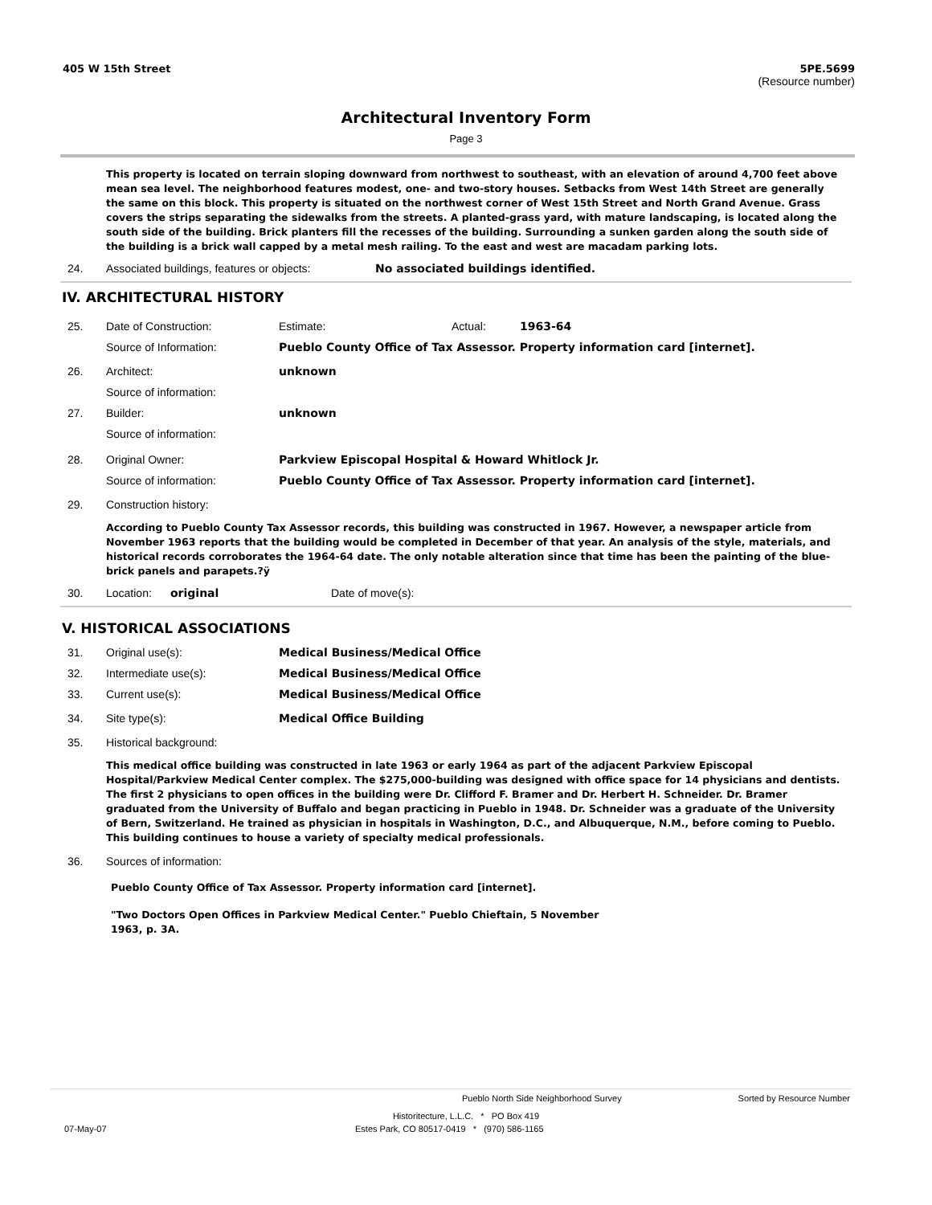405 W 15th Street 5PE.5699
(Resource number)
Architectural Inventory Form
Page 3
This property is located on terrain sloping downward from northwest to southeast, with an elevation of around 4,700 feet above mean sea level. The neighborhood features modest, one- and two-story houses. Setbacks from West 14th Street are generally the same on this block. This property is situated on the northwest corner of West 15th Street and North Grand Avenue. Grass covers the strips separating the sidewalks from the streets. A planted-grass yard, with mature landscaping, is located along the south side of the building. Brick planters fill the recesses of the building. Surrounding a sunken garden along the south side of the building is a brick wall capped by a metal mesh railing. To the east and west are macadam parking lots.
24. Associated buildings, features or objects: No associated buildings identified.
IV. ARCHITECTURAL HISTORY
25. Date of Construction: Estimate: Actual: 1963-64
Source of Information: Pueblo County Office of Tax Assessor. Property information card [internet].
26. Architect: unknown
Source of information:
27. Builder: unknown
Source of information:
28. Original Owner: Parkview Episcopal Hospital & Howard Whitlock Jr.
Source of information: Pueblo County Office of Tax Assessor. Property information card [internet].
29. Construction history:
According to Pueblo County Tax Assessor records, this building was constructed in 1967. However, a newspaper article from November 1963 reports that the building would be completed in December of that year. An analysis of the style, materials, and historical records corroborates the 1964-64 date. The only notable alteration since that time has been the painting of the blue-brick panels and parapets.?ÿ
30. Location: original Date of move(s):
V. HISTORICAL ASSOCIATIONS
31. Original use(s): Medical Business/Medical Office
32. Intermediate use(s): Medical Business/Medical Office
33. Current use(s): Medical Business/Medical Office
34. Site type(s): Medical Office Building
35. Historical background:
This medical office building was constructed in late 1963 or early 1964 as part of the adjacent Parkview Episcopal Hospital/Parkview Medical Center complex. The $275,000-building was designed with office space for 14 physicians and dentists. The first 2 physicians to open offices in the building were Dr. Clifford F. Bramer and Dr. Herbert H. Schneider. Dr. Bramer graduated from the University of Buffalo and began practicing in Pueblo in 1948. Dr. Schneider was a graduate of the University of Bern, Switzerland. He trained as physician in hospitals in Washington, D.C., and Albuquerque, N.M., before coming to Pueblo. This building continues to house a variety of specialty medical professionals.
36. Sources of information:
Pueblo County Office of Tax Assessor. Property information card [internet].
"Two Doctors Open Offices in Parkview Medical Center." Pueblo Chieftain, 5 November 1963, p. 3A.
Pueblo North Side Neighborhood Survey Sorted by Resource Number
Historitecture, L.L.C. * PO Box 419
07-May-07 Estes Park, CO 80517-0419 * (970) 586-1165